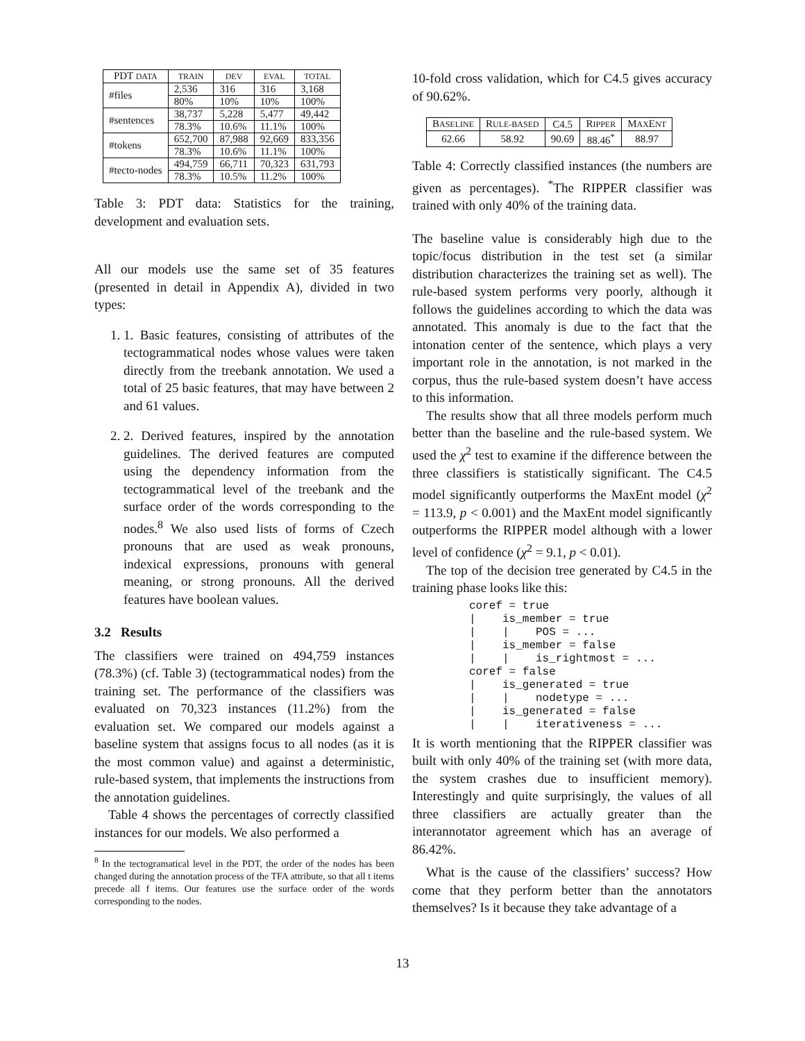| PDT DATA | TRAIN | DEV | EVAL | TOTAL |
| --- | --- | --- | --- | --- |
| #files | 2,536 | 316 | 316 | 3,168 |
| | 80% | 10% | 10% | 100% |
| #sentences | 38,737 | 5,228 | 5,477 | 49,442 |
| | 78.3% | 10.6% | 11.1% | 100% |
| #tokens | 652,700 | 87,988 | 92,669 | 833,356 |
| | 78.3% | 10.6% | 11.1% | 100% |
| #tecto-nodes | 494,759 | 66,711 | 70,323 | 631,793 |
| | 78.3% | 10.5% | 11.2% | 100% |
Table 3: PDT data: Statistics for the training, development and evaluation sets.
All our models use the same set of 35 features (presented in detail in Appendix A), divided in two types:
1. 1. Basic features, consisting of attributes of the tectogrammatical nodes whose values were taken directly from the treebank annotation. We used a total of 25 basic features, that may have between 2 and 61 values.
2. 2. Derived features, inspired by the annotation guidelines. The derived features are computed using the dependency information from the tectogrammatical level of the treebank and the surface order of the words corresponding to the nodes.<sup>8</sup> We also used lists of forms of Czech pronouns that are used as weak pronouns, indexical expressions, pronouns with general meaning, or strong pronouns. All the derived features have boolean values.
3.2 Results
The classifiers were trained on 494,759 instances (78.3%) (cf. Table 3) (tectogrammatical nodes) from the training set. The performance of the classifiers was evaluated on 70,323 instances (11.2%) from the evaluation set. We compared our models against a baseline system that assigns focus to all nodes (as it is the most common value) and against a deterministic, rule-based system, that implements the instructions from the annotation guidelines.
Table 4 shows the percentages of correctly classified instances for our models. We also performed a
<sup>8</sup> In the tectogramatical level in the PDT, the order of the nodes has been changed during the annotation process of the TFA attribute, so that all t items precede all f items. Our features use the surface order of the words corresponding to the nodes.
10-fold cross validation, which for C4.5 gives accuracy of 90.62%.
| B ASELINE | R ULE-BASED | C4.5 | R IPPER | M AX E NT |
| 62.66 | 58.92 | 90.69 | 88.46<sup>*</sup> | 88.97 |
Table 4: Correctly classified instances (the numbers are given as percentages). <sup>*</sup>The RIPPER classifier was trained with only 40% of the training data.
The baseline value is considerably high due to the topic/focus distribution in the test set (a similar distribution characterizes the training set as well). The rule-based system performs very poorly, although it follows the guidelines according to which the data was annotated. This anomaly is due to the fact that the intonation center of the sentence, which plays a very important role in the annotation, is not marked in the corpus, thus the rule-based system doesn’t have access to this information.
The results show that all three models perform much better than the baseline and the rule-based system. We used the χ<sup>2</sup> test to examine if the difference between the three classifiers is statistically significant. The C4.5 model significantly outperforms the MaxEnt model (χ<sup>2</sup> = 113.9, p < 0.001) and the MaxEnt model significantly outperforms the RIPPER model although with a lower level of confidence (χ<sup>2</sup> = 9.1, p < 0.01).
The top of the decision tree generated by C4.5 in the training phase looks like this:
coref = true
|    is_member = true
|    |    POS = ...
|    is_member = false
|    |    is_rightmost = ...
coref = false
|    is_generated = true
|    |    nodetype = ...
|    is_generated = false
|    |    iterativeness = ...
It is worth mentioning that the RIPPER classifier was built with only 40% of the training set (with more data, the system crashes due to insufficient memory). Interestingly and quite surprisingly, the values of all three classifiers are actually greater than the interannotator agreement which has an average of 86.42%.
What is the cause of the classifiers’ success? How come that they perform better than the annotators themselves? Is it because they take advantage of a
13